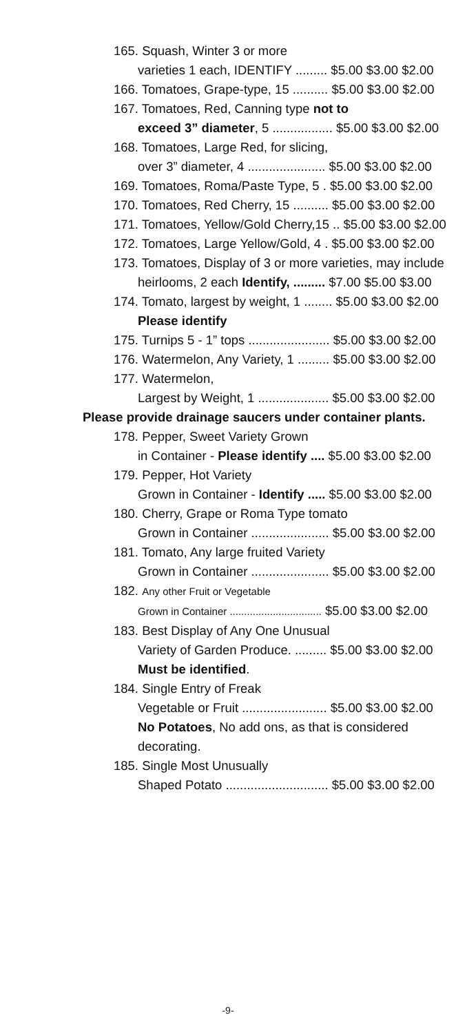165. Squash, Winter 3 or more
varieties 1 each, IDENTIFY ......... $5.00 $3.00 $2.00
166. Tomatoes, Grape-type, 15 .......... $5.00 $3.00 $2.00
167. Tomatoes, Red, Canning type not to
exceed 3” diameter, 5 ................. $5.00 $3.00 $2.00
168. Tomatoes, Large Red, for slicing,
over 3” diameter, 4 ...................... $5.00 $3.00 $2.00
169. Tomatoes, Roma/Paste Type, 5 . $5.00 $3.00 $2.00
170. Tomatoes, Red Cherry, 15 .......... $5.00 $3.00 $2.00
171. Tomatoes, Yellow/Gold Cherry,15 .. $5.00 $3.00 $2.00
172. Tomatoes, Large Yellow/Gold, 4 . $5.00 $3.00 $2.00
173. Tomatoes, Display of 3 or more varieties, may include
heirlooms, 2 each Identify, ......... $7.00 $5.00 $3.00
174. Tomato, largest by weight, 1 ........ $5.00 $3.00 $2.00
Please identify
175. Turnips 5 - 1” tops ....................... $5.00 $3.00 $2.00
176. Watermelon, Any Variety, 1 ......... $5.00 $3.00 $2.00
177. Watermelon,
Largest by Weight, 1 .................... $5.00 $3.00 $2.00
Please provide drainage saucers under container plants.
178. Pepper, Sweet Variety Grown
in Container - Please identify .... $5.00 $3.00 $2.00
179. Pepper, Hot Variety
Grown in Container - Identify ..... $5.00 $3.00 $2.00
180. Cherry, Grape or Roma Type tomato
Grown in Container ...................... $5.00 $3.00 $2.00
181. Tomato, Any large fruited Variety
Grown in Container ...................... $5.00 $3.00 $2.00
182. Any other Fruit or Vegetable
Grown in Container ................................ $5.00 $3.00 $2.00
183. Best Display of Any One Unusual
Variety of Garden Produce. ......... $5.00 $3.00 $2.00
Must be identified.
184. Single Entry of Freak
Vegetable or Fruit ........................ $5.00 $3.00 $2.00
No Potatoes, No add ons, as that is considered
decorating.
185. Single Most Unusually
Shaped Potato ............................. $5.00 $3.00 $2.00
-9-